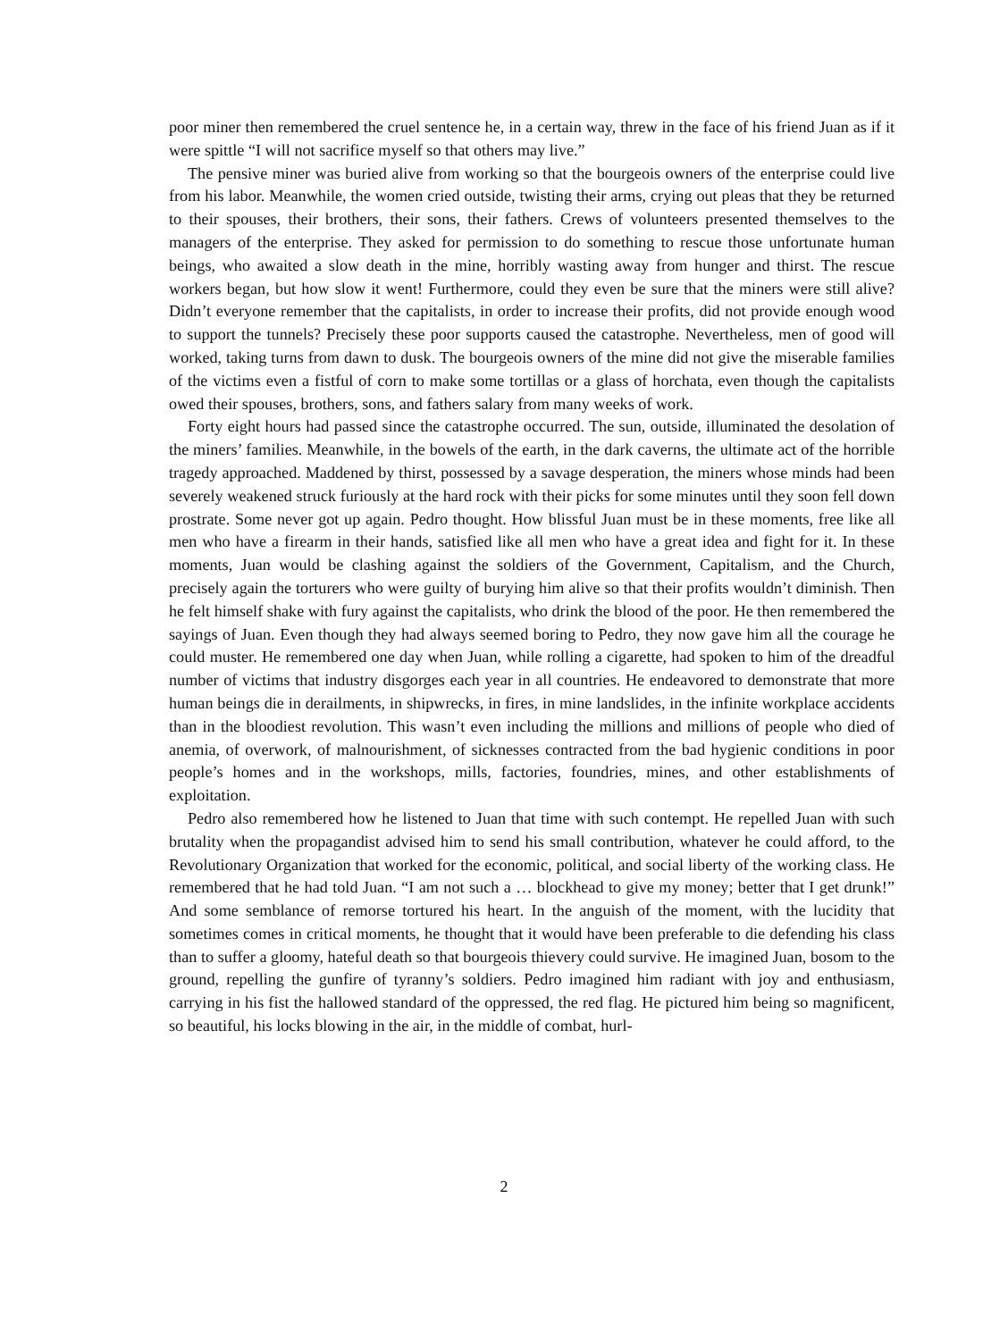poor miner then remembered the cruel sentence he, in a certain way, threw in the face of his friend Juan as if it were spittle “I will not sacrifice myself so that others may live.”
The pensive miner was buried alive from working so that the bourgeois owners of the enterprise could live from his labor. Meanwhile, the women cried outside, twisting their arms, crying out pleas that they be returned to their spouses, their brothers, their sons, their fathers. Crews of volunteers presented themselves to the managers of the enterprise. They asked for permission to do something to rescue those unfortunate human beings, who awaited a slow death in the mine, horribly wasting away from hunger and thirst. The rescue workers began, but how slow it went! Furthermore, could they even be sure that the miners were still alive? Didn’t everyone remember that the capitalists, in order to increase their profits, did not provide enough wood to support the tunnels? Precisely these poor supports caused the catastrophe. Nevertheless, men of good will worked, taking turns from dawn to dusk. The bourgeois owners of the mine did not give the miserable families of the victims even a fistful of corn to make some tortillas or a glass of horchata, even though the capitalists owed their spouses, brothers, sons, and fathers salary from many weeks of work.
Forty eight hours had passed since the catastrophe occurred. The sun, outside, illuminated the desolation of the miners’ families. Meanwhile, in the bowels of the earth, in the dark caverns, the ultimate act of the horrible tragedy approached. Maddened by thirst, possessed by a savage desperation, the miners whose minds had been severely weakened struck furiously at the hard rock with their picks for some minutes until they soon fell down prostrate. Some never got up again. Pedro thought. How blissful Juan must be in these moments, free like all men who have a firearm in their hands, satisfied like all men who have a great idea and fight for it. In these moments, Juan would be clashing against the soldiers of the Government, Capitalism, and the Church, precisely again the torturers who were guilty of burying him alive so that their profits wouldn’t diminish. Then he felt himself shake with fury against the capitalists, who drink the blood of the poor. He then remembered the sayings of Juan. Even though they had always seemed boring to Pedro, they now gave him all the courage he could muster. He remembered one day when Juan, while rolling a cigarette, had spoken to him of the dreadful number of victims that industry disgorges each year in all countries. He endeavored to demonstrate that more human beings die in derailments, in shipwrecks, in fires, in mine landslides, in the infinite workplace accidents than in the bloodiest revolution. This wasn’t even including the millions and millions of people who died of anemia, of overwork, of malnourishment, of sicknesses contracted from the bad hygienic conditions in poor people’s homes and in the workshops, mills, factories, foundries, mines, and other establishments of exploitation.
Pedro also remembered how he listened to Juan that time with such contempt. He repelled Juan with such brutality when the propagandist advised him to send his small contribution, whatever he could afford, to the Revolutionary Organization that worked for the economic, political, and social liberty of the working class. He remembered that he had told Juan. “I am not such a … blockhead to give my money; better that I get drunk!” And some semblance of remorse tortured his heart. In the anguish of the moment, with the lucidity that sometimes comes in critical moments, he thought that it would have been preferable to die defending his class than to suffer a gloomy, hateful death so that bourgeois thievery could survive. He imagined Juan, bosom to the ground, repelling the gunfire of tyranny’s soldiers. Pedro imagined him radiant with joy and enthusiasm, carrying in his fist the hallowed standard of the oppressed, the red flag. He pictured him being so magnificent, so beautiful, his locks blowing in the air, in the middle of combat, hurl-
2